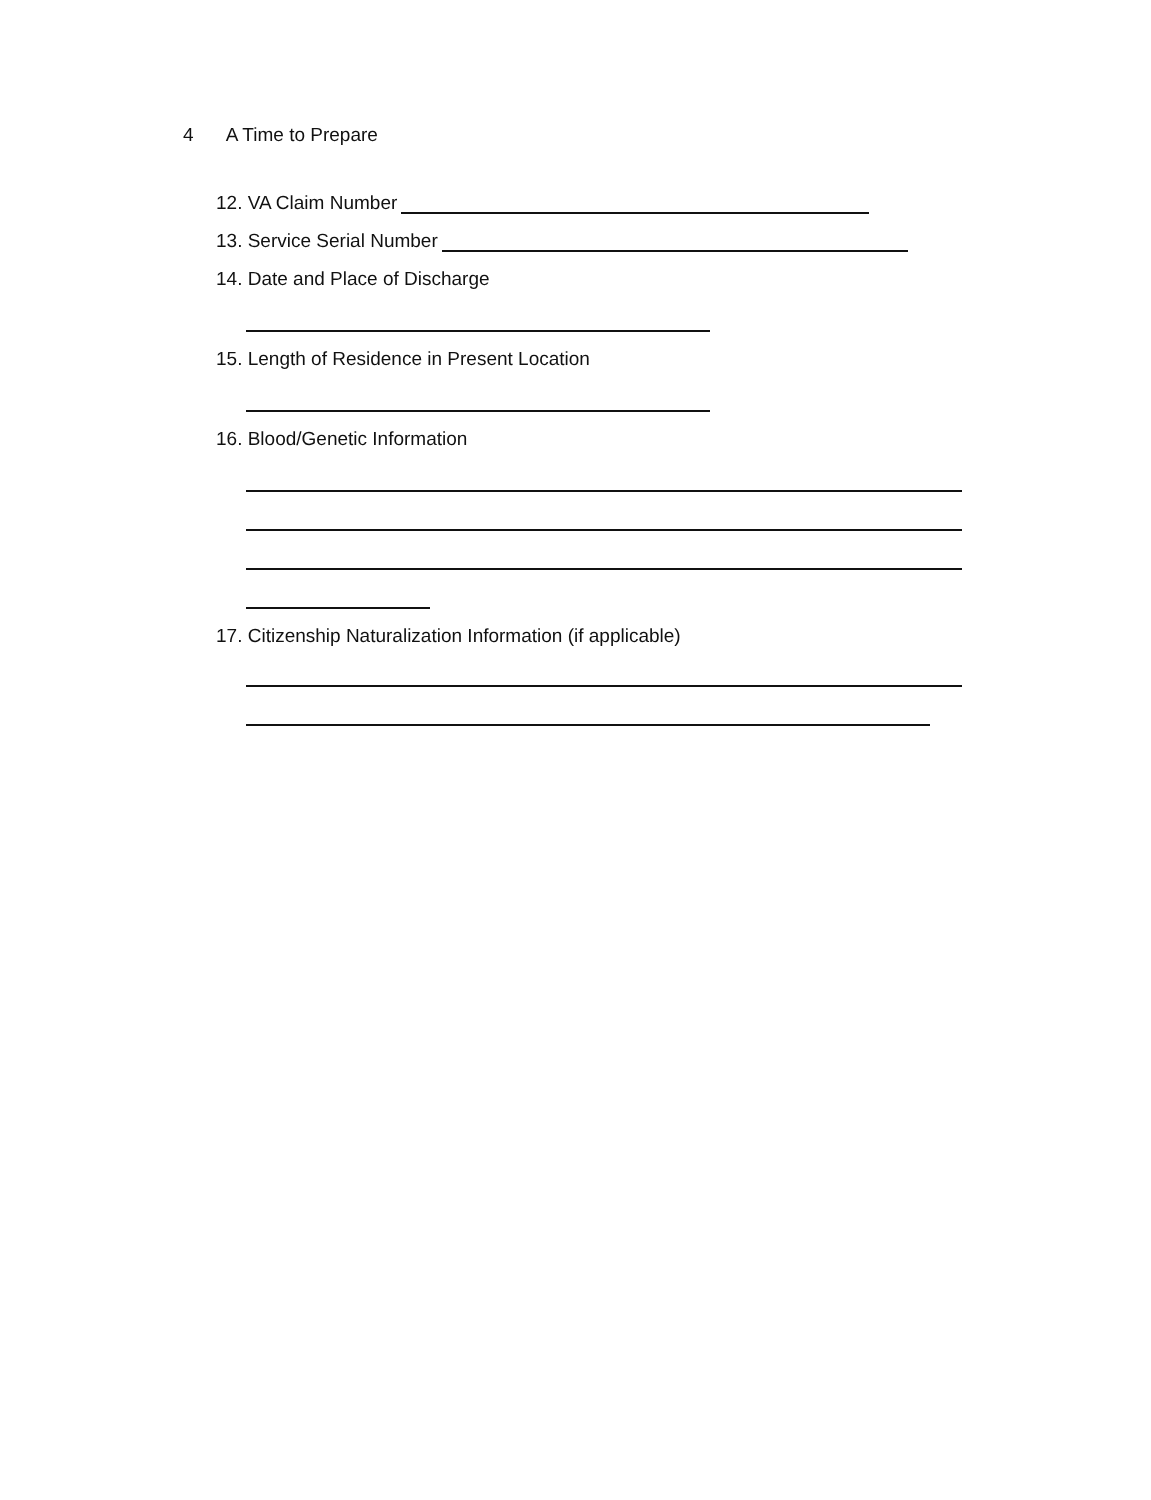4 A Time to Prepare
12. VA Claim Number
13. Service Serial Number
14. Date and Place of Discharge
15. Length of Residence in Present Location
16. Blood/Genetic Information
17. Citizenship Naturalization Information (if applicable)